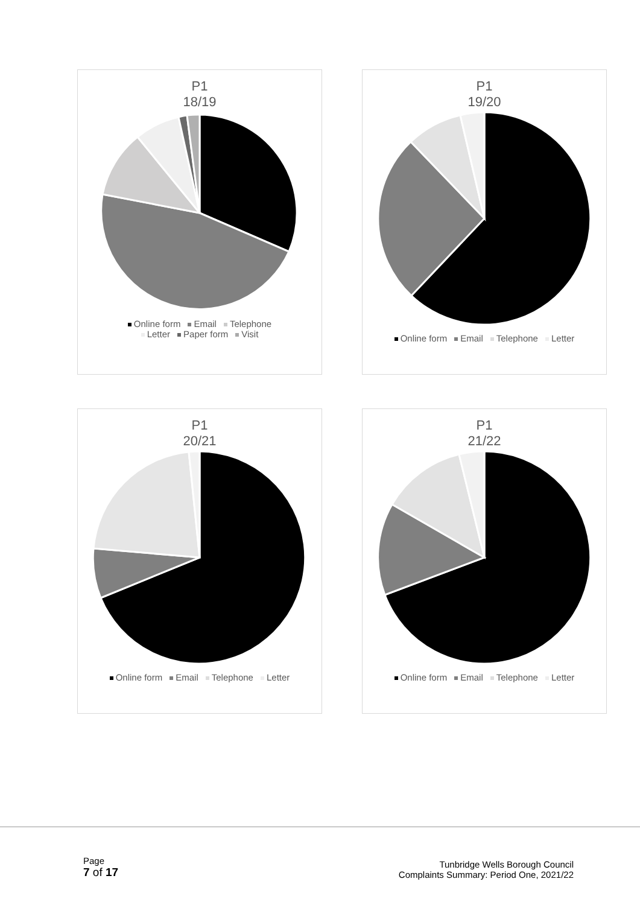P1
18/19
Online form Email Telephone
Letter Paper form Visit
P1
19/20
Online form Email Telephone Letter
P1
20/21
Online form Email Telephone Letter
P1
21/22
Online form Email Telephone Letter
Page
7 of 17
Tunbridge Wells Borough Council
Complaints Summary: Period One, 2021/22